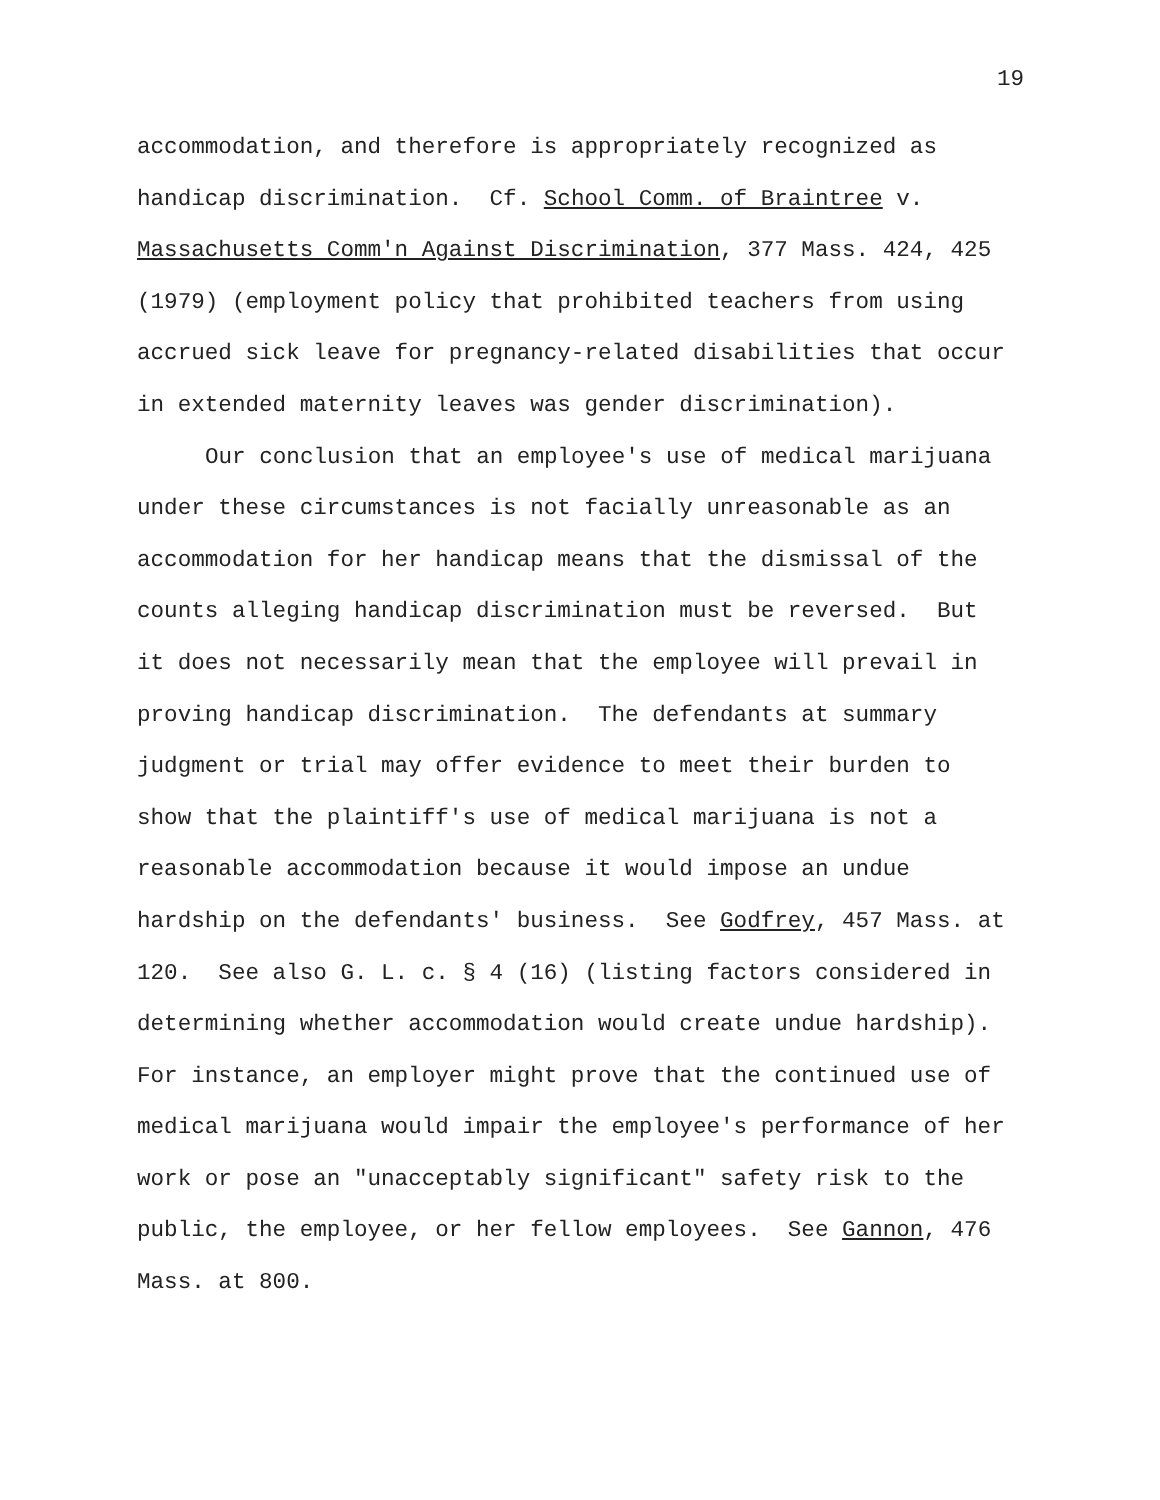19
accommodation, and therefore is appropriately recognized as
handicap discrimination. Cf. School Comm. of Braintree v.
Massachusetts Comm'n Against Discrimination, 377 Mass. 424, 425
(1979) (employment policy that prohibited teachers from using
accrued sick leave for pregnancy-related disabilities that occur
in extended maternity leaves was gender discrimination).
Our conclusion that an employee's use of medical marijuana
under these circumstances is not facially unreasonable as an
accommodation for her handicap means that the dismissal of the
counts alleging handicap discrimination must be reversed. But
it does not necessarily mean that the employee will prevail in
proving handicap discrimination. The defendants at summary
judgment or trial may offer evidence to meet their burden to
show that the plaintiff's use of medical marijuana is not a
reasonable accommodation because it would impose an undue
hardship on the defendants' business. See Godfrey, 457 Mass. at
120. See also G. L. c. § 4 (16) (listing factors considered in
determining whether accommodation would create undue hardship).
For instance, an employer might prove that the continued use of
medical marijuana would impair the employee's performance of her
work or pose an "unacceptably significant" safety risk to the
public, the employee, or her fellow employees. See Gannon, 476
Mass. at 800.